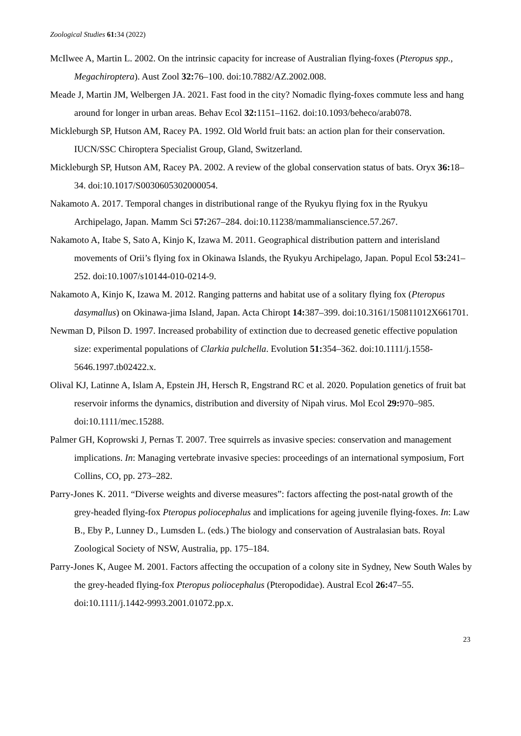Zoological Studies 61: 34 (2022)
McIlwee A, Martin L. 2002. On the intrinsic capacity for increase of Australian flying-foxes (Pteropus spp., Megachiroptera). Aust Zool 32: 76–100. doi:10.7882/AZ.2002.008.
Meade J, Martin JM, Welbergen JA. 2021. Fast food in the city? Nomadic flying-foxes commute less and hang around for longer in urban areas. Behav Ecol 32: 1151–1162. doi:10.1093/beheco/arab078.
Mickleburgh SP, Hutson AM, Racey PA. 1992. Old World fruit bats: an action plan for their conservation. IUCN/SSC Chiroptera Specialist Group, Gland, Switzerland.
Mickleburgh SP, Hutson AM, Racey PA. 2002. A review of the global conservation status of bats. Oryx 36: 18–34. doi:10.1017/S0030605302000054.
Nakamoto A. 2017. Temporal changes in distributional range of the Ryukyu flying fox in the Ryukyu Archipelago, Japan. Mamm Sci 57: 267–284. doi:10.11238/mammalianscience.57.267.
Nakamoto A, Itabe S, Sato A, Kinjo K, Izawa M. 2011. Geographical distribution pattern and interisland movements of Orii’s flying fox in Okinawa Islands, the Ryukyu Archipelago, Japan. Popul Ecol 53: 241–252. doi:10.1007/s10144-010-0214-9.
Nakamoto A, Kinjo K, Izawa M. 2012. Ranging patterns and habitat use of a solitary flying fox (Pteropus dasymallus) on Okinawa-jima Island, Japan. Acta Chiropt 14: 387–399. doi:10.3161/150811012X661701.
Newman D, Pilson D. 1997. Increased probability of extinction due to decreased genetic effective population size: experimental populations of Clarkia pulchella. Evolution 51: 354–362. doi:10.1111/j.1558-5646.1997.tb02422.x.
Olival KJ, Latinne A, Islam A, Epstein JH, Hersch R, Engstrand RC et al. 2020. Population genetics of fruit bat reservoir informs the dynamics, distribution and diversity of Nipah virus. Mol Ecol 29: 970–985. doi:10.1111/mec.15288.
Palmer GH, Koprowski J, Pernas T. 2007. Tree squirrels as invasive species: conservation and management implications. In: Managing vertebrate invasive species: proceedings of an international symposium, Fort Collins, CO, pp. 273–282.
Parry-Jones K. 2011. “Diverse weights and diverse measures”: factors affecting the post-natal growth of the grey-headed flying-fox Pteropus poliocephalus and implications for ageing juvenile flying-foxes. In: Law B., Eby P., Lunney D., Lumsden L. (eds.) The biology and conservation of Australasian bats. Royal Zoological Society of NSW, Australia, pp. 175–184.
Parry-Jones K, Augee M. 2001. Factors affecting the occupation of a colony site in Sydney, New South Wales by the grey-headed flying-fox Pteropus poliocephalus (Pteropodidae). Austral Ecol 26: 47–55. doi:10.1111/j.1442-9993.2001.01072.pp.x.
23